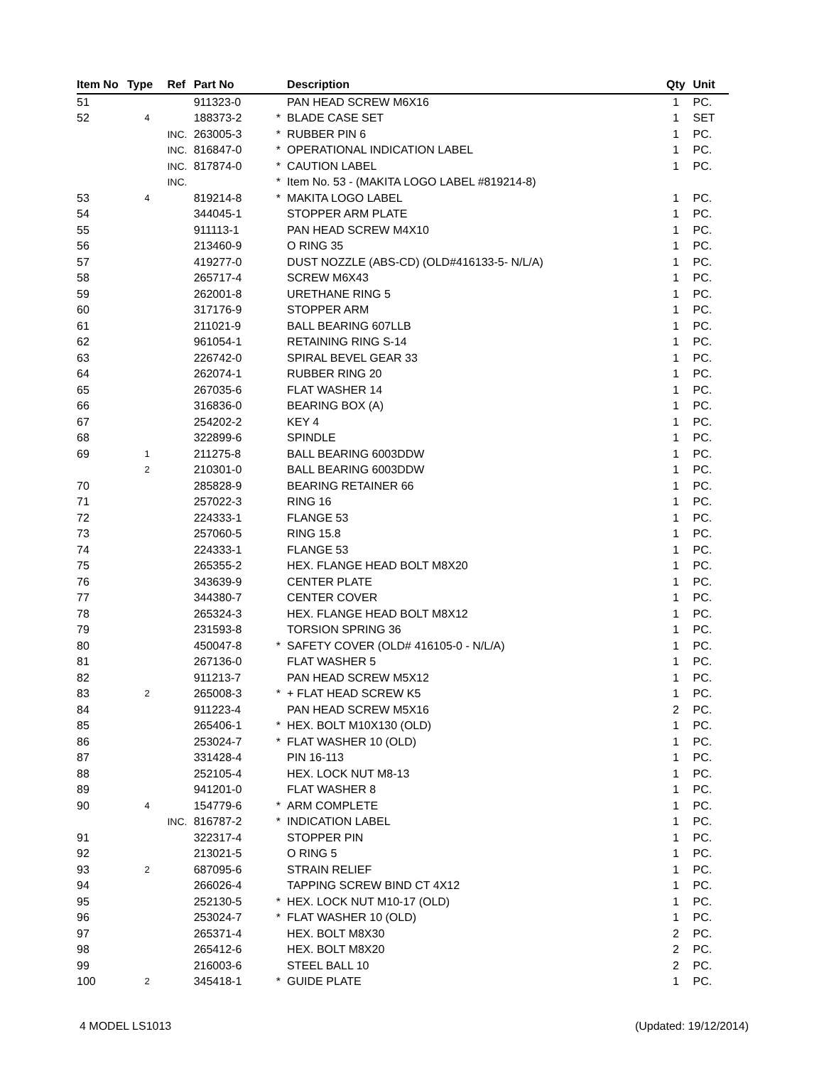| Item No | Type | Ref | Part No | | Description | Qty | Unit |
| --- | --- | --- | --- | --- | --- | --- | --- |
| 51 | | | 911323-0 | | PAN HEAD SCREW M6X16 | 1 | PC. |
| 52 | 4 | | 188373-2 | * | BLADE CASE SET | 1 | SET |
| | | INC. | 263005-3 | * | RUBBER PIN 6 | 1 | PC. |
| | | INC. | 816847-0 | * | OPERATIONAL INDICATION LABEL | 1 | PC. |
| | | INC. | 817874-0 | * | CAUTION LABEL | 1 | PC. |
| | | INC. | | * | Item No. 53 - (MAKITA LOGO LABEL #819214-8) | | |
| 53 | 4 | | 819214-8 | * | MAKITA LOGO LABEL | 1 | PC. |
| 54 | | | 344045-1 | | STOPPER ARM PLATE | 1 | PC. |
| 55 | | | 911113-1 | | PAN HEAD SCREW M4X10 | 1 | PC. |
| 56 | | | 213460-9 | | O RING 35 | 1 | PC. |
| 57 | | | 419277-0 | | DUST NOZZLE (ABS-CD) (OLD#416133-5- N/L/A) | 1 | PC. |
| 58 | | | 265717-4 | | SCREW M6X43 | 1 | PC. |
| 59 | | | 262001-8 | | URETHANE RING 5 | 1 | PC. |
| 60 | | | 317176-9 | | STOPPER ARM | 1 | PC. |
| 61 | | | 211021-9 | | BALL BEARING 607LLB | 1 | PC. |
| 62 | | | 961054-1 | | RETAINING RING S-14 | 1 | PC. |
| 63 | | | 226742-0 | | SPIRAL BEVEL GEAR 33 | 1 | PC. |
| 64 | | | 262074-1 | | RUBBER RING 20 | 1 | PC. |
| 65 | | | 267035-6 | | FLAT WASHER 14 | 1 | PC. |
| 66 | | | 316836-0 | | BEARING BOX (A) | 1 | PC. |
| 67 | | | 254202-2 | | KEY 4 | 1 | PC. |
| 68 | | | 322899-6 | | SPINDLE | 1 | PC. |
| 69 | 1 | | 211275-8 | | BALL BEARING 6003DDW | 1 | PC. |
| | 2 | | 210301-0 | | BALL BEARING 6003DDW | 1 | PC. |
| 70 | | | 285828-9 | | BEARING RETAINER 66 | 1 | PC. |
| 71 | | | 257022-3 | | RING 16 | 1 | PC. |
| 72 | | | 224333-1 | | FLANGE 53 | 1 | PC. |
| 73 | | | 257060-5 | | RING 15.8 | 1 | PC. |
| 74 | | | 224333-1 | | FLANGE 53 | 1 | PC. |
| 75 | | | 265355-2 | | HEX. FLANGE HEAD BOLT M8X20 | 1 | PC. |
| 76 | | | 343639-9 | | CENTER PLATE | 1 | PC. |
| 77 | | | 344380-7 | | CENTER COVER | 1 | PC. |
| 78 | | | 265324-3 | | HEX. FLANGE HEAD BOLT M8X12 | 1 | PC. |
| 79 | | | 231593-8 | | TORSION SPRING 36 | 1 | PC. |
| 80 | | | 450047-8 | * | SAFETY COVER (OLD# 416105-0 - N/L/A) | 1 | PC. |
| 81 | | | 267136-0 | | FLAT WASHER 5 | 1 | PC. |
| 82 | | | 911213-7 | | PAN HEAD SCREW M5X12 | 1 | PC. |
| 83 | 2 | | 265008-3 | * | + FLAT HEAD SCREW K5 | 1 | PC. |
| 84 | | | 911223-4 | | PAN HEAD SCREW M5X16 | 2 | PC. |
| 85 | | | 265406-1 | * | HEX. BOLT M10X130 (OLD) | 1 | PC. |
| 86 | | | 253024-7 | * | FLAT WASHER 10 (OLD) | 1 | PC. |
| 87 | | | 331428-4 | | PIN 16-113 | 1 | PC. |
| 88 | | | 252105-4 | | HEX. LOCK NUT M8-13 | 1 | PC. |
| 89 | | | 941201-0 | | FLAT WASHER 8 | 1 | PC. |
| 90 | 4 | | 154779-6 | * | ARM COMPLETE | 1 | PC. |
| | | INC. | 816787-2 | * | INDICATION LABEL | 1 | PC. |
| 91 | | | 322317-4 | | STOPPER PIN | 1 | PC. |
| 92 | | | 213021-5 | | O RING 5 | 1 | PC. |
| 93 | 2 | | 687095-6 | | STRAIN RELIEF | 1 | PC. |
| 94 | | | 266026-4 | | TAPPING SCREW BIND CT 4X12 | 1 | PC. |
| 95 | | | 252130-5 | * | HEX. LOCK NUT M10-17 (OLD) | 1 | PC. |
| 96 | | | 253024-7 | * | FLAT WASHER 10 (OLD) | 1 | PC. |
| 97 | | | 265371-4 | | HEX. BOLT M8X30 | 2 | PC. |
| 98 | | | 265412-6 | | HEX. BOLT M8X20 | 2 | PC. |
| 99 | | | 216003-6 | | STEEL BALL 10 | 2 | PC. |
| 100 | 2 | | 345418-1 | * | GUIDE PLATE | 1 | PC. |
4 MODEL LS1013 (Updated: 19/12/2014)